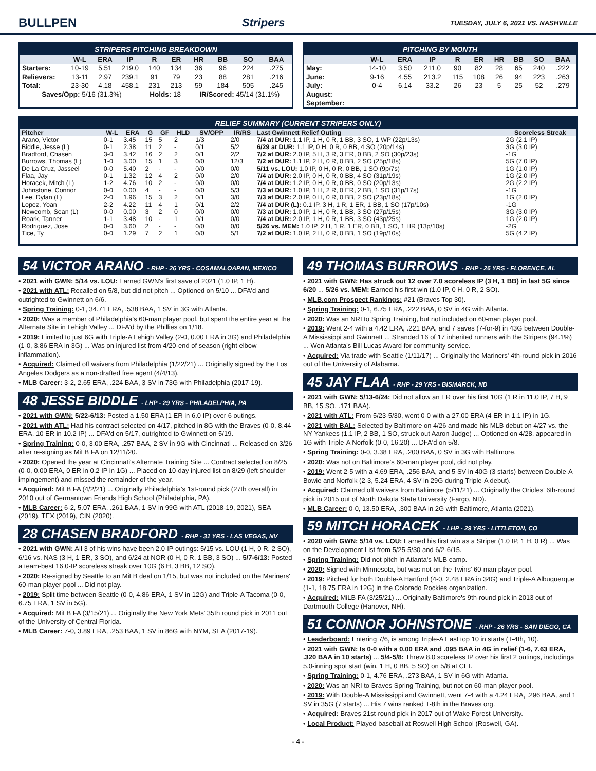BULLPEN Stripers TUESDAY, JULY 6, 2021 VS. NASHVILLE
STRIPERS PITCHING BREAKDOWN
| | W-L | ERA | IP | R | ER | HR | BB | SO | BAA |
| --- | --- | --- | --- | --- | --- | --- | --- | --- | --- |
| Starters: | 10-19 | 5.51 | 219.0 | 140 | 134 | 36 | 96 | 224 | .275 |
| Relievers: | 13-11 | 2.97 | 239.1 | 91 | 79 | 23 | 88 | 281 | .216 |
| Total: | 23-30 | 4.18 | 458.1 | 231 | 213 | 59 | 184 | 505 | .245 |
| Saves/Opp: 5/16 (31.3%) | | | | Holds: 18 | | IR/Scored: 45/14 (31.1%) | | | |
PITCHING BY MONTH
| | W-L | ERA | IP | R | ER | HR | BB | SO | BAA |
| --- | --- | --- | --- | --- | --- | --- | --- | --- | --- |
| May: | 14-10 | 3.50 | 211.0 | 90 | 82 | 28 | 65 | 240 | .222 |
| June: | 9-16 | 4.55 | 213.2 | 115 | 108 | 26 | 94 | 223 | .263 |
| July: | 0-4 | 6.14 | 33.2 | 26 | 23 | 5 | 25 | 52 | .279 |
| August: | | | | | | | | | |
| September: | | | | | | | | | |
RELIEF SUMMARY (CURRENT STRIPERS ONLY)
| Pitcher | W-L | ERA | G | GF | HLD | SV/OPP | IR/RS | Last Gwinnett Relief Outing | Scoreless Streak |
| --- | --- | --- | --- | --- | --- | --- | --- | --- | --- |
| Arano, Victor | 0-1 | 3.45 | 15 | 5 | 2 | 1/3 | 2/0 | 7/4 at DUR: 1.1 IP, 1 H, 0 R, 1 BB, 3 SO, 1 WP (22p/13s) | 2G (2.1 IP) |
| Biddle, Jesse (L) | 0-1 | 2.38 | 11 | 2 | - | 0/1 | 5/2 | 6/29 at DUR: 1.1 IP, 0 H, 0 R, 0 BB, 4 SO (20p/14s) | 3G (3.0 IP) |
| Bradford, Chasen | 3-0 | 3.42 | 16 | 2 | 2 | 0/1 | 2/2 | 7/2 at DUR: 2.0 IP, 5 H, 3 R, 3 ER, 0 BB, 2 SO (30p/23s) | -1G |
| Burrows, Thomas (L) | 1-0 | 3.00 | 15 | 1 | 3 | 0/0 | 12/3 | 7/2 at DUR: 1.1 IP, 2 H, 0 R, 0 BB, 2 SO (25p/18s) | 5G (7.0 IP) |
| De La Cruz, Jasseel | 0-0 | 5.40 | 2 | - | - | 0/0 | 0/0 | 5/11 vs. LOU: 1.0 IP, 0 H, 0 R, 0 BB, 1 SO (9p/7s) | 1G (1.0 IP) |
| Flaa, Jay | 0-1 | 1.32 | 12 | 4 | 2 | 0/0 | 2/0 | 7/4 at DUR: 2.0 IP, 0 H, 0 R, 0 BB, 4 SO (31p/19s) | 1G (2.0 IP) |
| Horacek, Mitch (L) | 1-2 | 4.76 | 10 | 2 | - | 0/0 | 0/0 | 7/4 at DUR: 1.2 IP, 0 H, 0 R, 0 BB, 0 SO (20p/13s) | 2G (2.2 IP) |
| Johnstone, Connor | 0-0 | 0.00 | 4 | - | - | 0/0 | 5/3 | 7/3 at DUR: 1.0 IP, 1 H, 2 R, 0 ER, 2 BB, 1 SO (31p/17s) | -1G |
| Lee, Dylan (L) | 2-0 | 1.96 | 15 | 3 | 2 | 0/1 | 3/0 | 7/3 at DUR: 2.0 IP, 0 H, 0 R, 0 BB, 2 SO (23p/18s) | 1G (2.0 IP) |
| Lopez, Yoan | 2-2 | 4.22 | 11 | 4 | 1 | 0/1 | 2/2 | 7/4 at DUR (L): 0.1 IP, 3 H, 1 R, 1 ER, 1 BB, 1 SO (17p/10s) | -1G |
| Newcomb, Sean (L) | 0-0 | 0.00 | 3 | 2 | 0 | 0/0 | 0/0 | 7/3 at DUR: 1.0 IP, 1 H, 0 R, 1 BB, 3 SO (27p/15s) | 3G (3.0 IP) |
| Roark, Tanner | 1-1 | 3.48 | 10 | - | 1 | 0/1 | 0/0 | 7/4 at DUR: 2.0 IP, 1 H, 0 R, 1 BB, 3 SO (43p/25s) | 1G (2.0 IP) |
| Rodriguez, Jose | 0-0 | 3.60 | 2 | - | - | 0/0 | 0/0 | 5/26 vs. MEM: 1.0 IP, 2 H, 1 R, 1 ER, 0 BB, 1 SO, 1 HR (13p/10s) | -2G |
| Tice, Ty | 0-0 | 1.29 | 7 | 2 | 1 | 0/0 | 5/1 | 7/2 at DUR: 1.0 IP, 2 H, 0 R, 0 BB, 1 SO (19p/10s) | 5G (4.2 IP) |
54 VICTOR ARANO - RHP - 26 YRS - COSAMALOAPAN, MEXICO
• 2021 with GWN: 5/14 vs. LOU: Earned GWN's first save of 2021 (1.0 IP, 1 H).
• 2021 with ATL: Recalled on 5/8, but did not pitch ... Optioned on 5/10 ... DFA'd and outrighted to Gwinnett on 6/6.
• Spring Training: 0-1, 34.71 ERA, .538 BAA, 1 SV in 3G with Atlanta.
• 2020: Was a member of Philadelphia's 60-man player pool, but spent the entire year at the Alternate Site in Lehigh Valley ... DFA'd by the Phillies on 1/18.
• 2019: Limited to just 6G with Triple-A Lehigh Valley (2-0, 0.00 ERA in 3G) and Philadelphia (1-0, 3.86 ERA in 3G) ... Was on injured list from 4/20-end of season (right elbow inflammation).
• Acquired: Claimed off waivers from Philadelphia (1/22/21) ... Originally signed by the Los Angeles Dodgers as a non-drafted free agent (4/4/13).
• MLB Career: 3-2, 2.65 ERA, .224 BAA, 3 SV in 73G with Philadelphia (2017-19).
48 JESSE BIDDLE - LHP - 29 YRS - PHILADELPHIA, PA
• 2021 with GWN: 5/22-6/13: Posted a 1.50 ERA (1 ER in 6.0 IP) over 6 outings.
• 2021 with ATL: Had his contract selected on 4/17, pitched in 8G with the Braves (0-0, 8.44 ERA, 10 ER in 10.2 IP) ... DFA'd on 5/17, outrighted to Gwinnett on 5/19.
• Spring Training: 0-0, 3.00 ERA, .257 BAA, 2 SV in 9G with Cincinnati ... Released on 3/26 after re-signing as MiLB FA on 12/11/20.
• 2020: Opened the year at Cincinnati's Alternate Training Site ... Contract selected on 8/25 (0-0, 0.00 ERA, 0 ER in 0.2 IP in 1G) ... Placed on 10-day injured list on 8/29 (left shoulder impingement) and missed the remainder of the year.
• Acquired: MiLB FA (4/2/21) ... Originally Philadelphia's 1st-round pick (27th overall) in 2010 out of Germantown Friends High School (Philadelphia, PA).
• MLB Career: 6-2, 5.07 ERA, .261 BAA, 1 SV in 99G with ATL (2018-19, 2021), SEA (2019), TEX (2019), CIN (2020).
28 CHASEN BRADFORD - RHP - 31 YRS - LAS VEGAS, NV
• 2021 with GWN: All 3 of his wins have been 2.0-IP outings: 5/15 vs. LOU (1 H, 0 R, 2 SO), 6/16 vs. NAS (3 H, 1 ER, 3 SO), and 6/24 at NOR (0 H, 0 R, 1 BB, 3 SO) ... 5/7-6/13: Posted a team-best 16.0-IP scoreless streak over 10G (6 H, 3 BB, 12 SO).
• 2020: Re-signed by Seattle to an MiLB deal on 1/15, but was not included on the Mariners' 60-man player pool ... Did not play.
• 2019: Split time between Seattle (0-0, 4.86 ERA, 1 SV in 12G) and Triple-A Tacoma (0-0, 6.75 ERA, 1 SV in 5G).
• Acquired: MiLB FA (3/15/21) ... Originally the New York Mets' 35th round pick in 2011 out of the University of Central Florida.
• MLB Career: 7-0, 3.89 ERA, .253 BAA, 1 SV in 86G with NYM, SEA (2017-19).
49 THOMAS BURROWS - RHP - 26 YRS - FLORENCE, AL
• 2021 with GWN: Has struck out 12 over 7.0 scoreless IP (3 H, 1 BB) in last 5G since 6/20 ... 5/26 vs. MEM: Earned his first win (1.0 IP, 0 H, 0 R, 2 SO).
• MLB.com Prospect Rankings: #21 (Braves Top 30).
• Spring Training: 0-1, 6.75 ERA, .222 BAA, 0 SV in 4G with Atlanta.
• 2020: Was an NRI to Spring Training, but not included on 60-man player pool.
• 2019: Went 2-4 with a 4.42 ERA, .221 BAA, and 7 saves (7-for-9) in 43G between Double-A Mississippi and Gwinnett ... Stranded 16 of 17 inherited runners with the Stripers (94.1%) ... Won Atlanta's Bill Lucas Award for community service.
• Acquired: Via trade with Seattle (1/11/17) ... Originally the Mariners' 4th-round pick in 2016 out of the University of Alabama.
45 JAY FLAA - RHP - 29 YRS - BISMARCK, ND
• 2021 with GWN: 5/13-6/24: Did not allow an ER over his first 10G (1 R in 11.0 IP, 7 H, 9 BB, 15 SO, .171 BAA).
• 2021 with ATL: From 5/23-5/30, went 0-0 with a 27.00 ERA (4 ER in 1.1 IP) in 1G.
• 2021 with BAL: Selected by Baltimore on 4/26 and made his MLB debut on 4/27 vs. the NY Yankees (1.1 IP, 2 BB, 1 SO, struck out Aaron Judge) ... Optioned on 4/28, appeared in 1G with Triple-A Norfolk (0-0, 16.20) ... DFA'd on 5/8.
• Spring Training: 0-0, 3.38 ERA, .200 BAA, 0 SV in 3G with Baltimore.
• 2020: Was not on Baltimore's 60-man player pool, did not play.
• 2019: Went 2-5 with a 4.69 ERA, .256 BAA, and 5 SV in 40G (3 starts) between Double-A Bowie and Norfolk (2-3, 5.24 ERA, 4 SV in 29G during Triple-A debut).
• Acquired: Claimed off waivers from Baltimore (5/11/21) ... Originally the Orioles' 6th-round pick in 2015 out of North Dakota State University (Fargo, ND).
• MLB Career: 0-0, 13.50 ERA, .300 BAA in 2G with Baltimore, Atlanta (2021).
59 MITCH HORACEK - LHP - 29 YRS - LITTLETON, CO
• 2020 with GWN: 5/14 vs. LOU: Earned his first win as a Striper (1.0 IP, 1 H, 0 R) ... Was on the Development List from 5/25-5/30 and 6/2-6/15.
• Spring Training: Did not pitch in Atlanta's MLB camp.
• 2020: Signed with Minnesota, but was not on the Twins' 60-man player pool.
• 2019: Pitched for both Double-A Hartford (4-0, 2.48 ERA in 34G) and Triple-A Albuquerque (1-1, 18.75 ERA in 12G) in the Colorado Rockies organization.
• Acquired: MiLB FA (3/25/21) ... Originally Baltimore's 9th-round pick in 2013 out of Dartmouth College (Hanover, NH).
51 CONNOR JOHNSTONE - RHP - 26 YRS - SAN DIEGO, CA
• Leaderboard: Entering 7/6, is among Triple-A East top 10 in starts (T-4th, 10).
• 2021 with GWN: Is 0-0 with a 0.00 ERA and .095 BAA in 4G in relief (1-6, 7.63 ERA, .320 BAA in 10 starts) ... 5/4-5/8: Threw 8.0 scoreless IP over his first 2 outings, includinga 5.0-inning spot start (win, 1 H, 0 BB, 5 SO) on 5/8 at CLT.
• Spring Training: 0-1, 4.76 ERA, .273 BAA, 1 SV in 6G with Atlanta.
• 2020: Was an NRI to Braves Spring Training, but not on 60-man player pool.
• 2019: With Double-A Mississippi and Gwinnett, went 7-4 with a 4.24 ERA, .296 BAA, and 1 SV in 35G (7 starts) ... His 7 wins ranked T-8th in the Braves org.
• Acquired: Braves 21st-round pick in 2017 out of Wake Forest University.
• Local Product: Played baseball at Roswell High School (Roswell, GA).
- 4 -